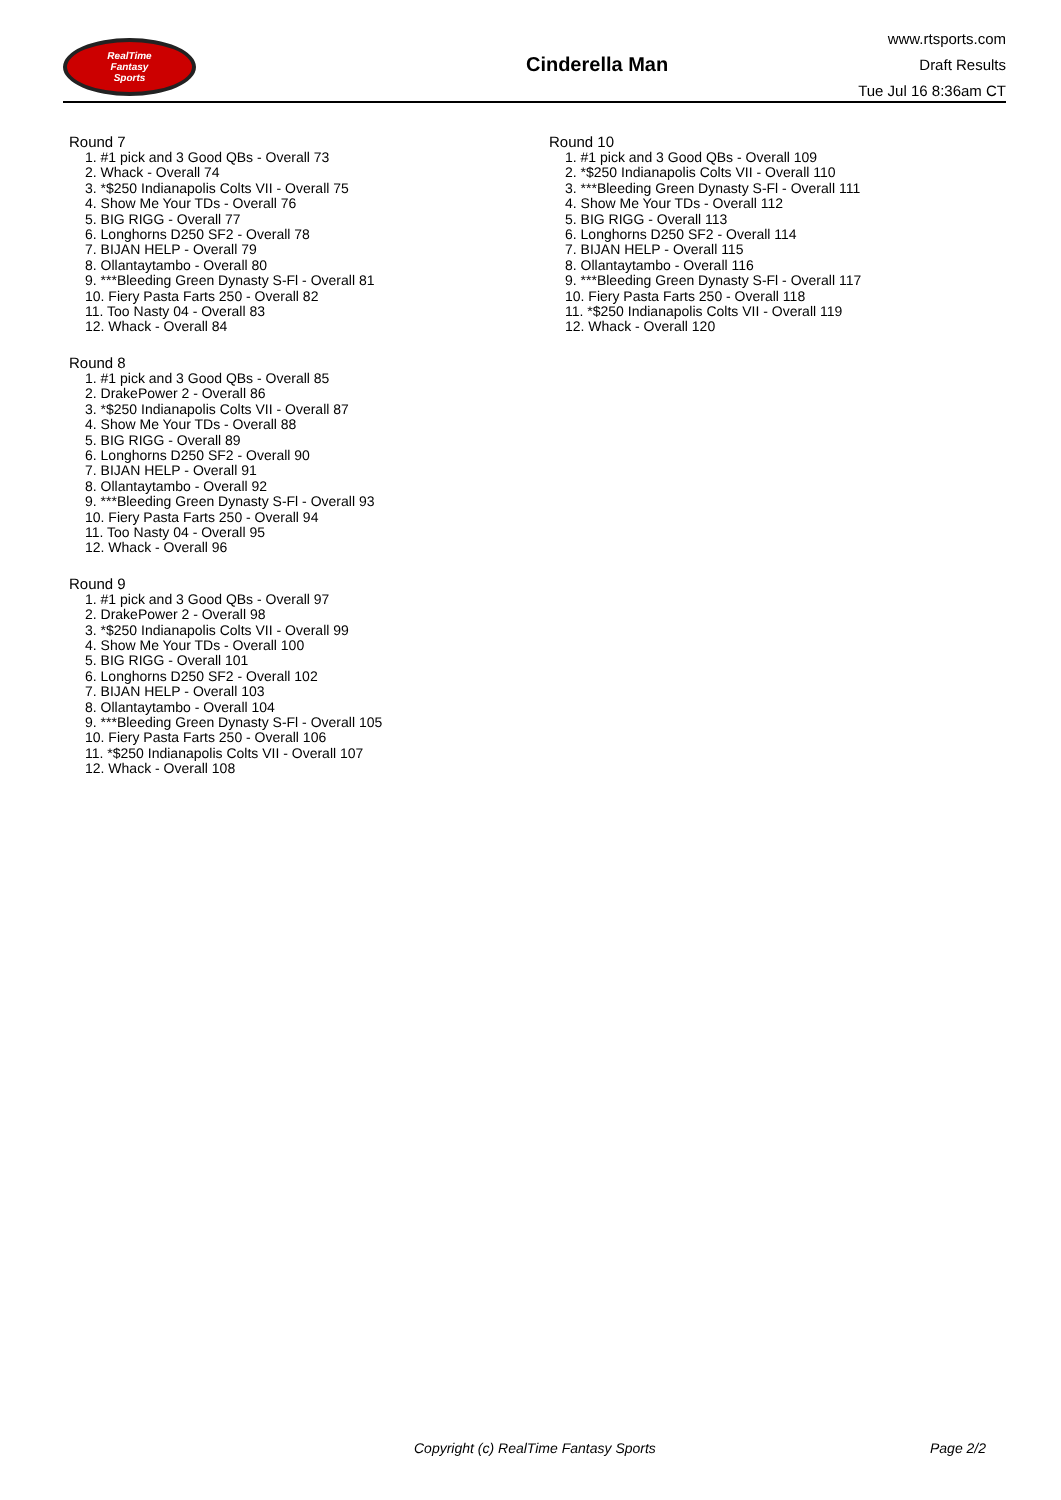RealTime
Fantasy
Sports
Cinderella Man
www.rtsports.com
Draft Results
Tue Jul 16 8:36am CT
Round 7
1. #1 pick and 3 Good QBs - Overall 73
2. Whack - Overall 74
3. *$250 Indianapolis Colts VII - Overall 75
4. Show Me Your TDs - Overall 76
5. BIG RIGG - Overall 77
6. Longhorns D250 SF2 - Overall 78
7. BIJAN HELP - Overall 79
8. Ollantaytambo - Overall 80
9. ***Bleeding Green Dynasty S-Fl - Overall 81
10. Fiery Pasta Farts 250 - Overall 82
11. Too Nasty 04 - Overall 83
12. Whack - Overall 84
Round 8
1. #1 pick and 3 Good QBs - Overall 85
2. DrakePower 2 - Overall 86
3. *$250 Indianapolis Colts VII - Overall 87
4. Show Me Your TDs - Overall 88
5. BIG RIGG - Overall 89
6. Longhorns D250 SF2 - Overall 90
7. BIJAN HELP - Overall 91
8. Ollantaytambo - Overall 92
9. ***Bleeding Green Dynasty S-Fl - Overall 93
10. Fiery Pasta Farts 250 - Overall 94
11. Too Nasty 04 - Overall 95
12. Whack - Overall 96
Round 9
1. #1 pick and 3 Good QBs - Overall 97
2. DrakePower 2 - Overall 98
3. *$250 Indianapolis Colts VII - Overall 99
4. Show Me Your TDs - Overall 100
5. BIG RIGG - Overall 101
6. Longhorns D250 SF2 - Overall 102
7. BIJAN HELP - Overall 103
8. Ollantaytambo - Overall 104
9. ***Bleeding Green Dynasty S-Fl - Overall 105
10. Fiery Pasta Farts 250 - Overall 106
11. *$250 Indianapolis Colts VII - Overall 107
12. Whack - Overall 108
Round 10
1. #1 pick and 3 Good QBs - Overall 109
2. *$250 Indianapolis Colts VII - Overall 110
3. ***Bleeding Green Dynasty S-Fl - Overall 111
4. Show Me Your TDs - Overall 112
5. BIG RIGG - Overall 113
6. Longhorns D250 SF2 - Overall 114
7. BIJAN HELP - Overall 115
8. Ollantaytambo - Overall 116
9. ***Bleeding Green Dynasty S-Fl - Overall 117
10. Fiery Pasta Farts 250 - Overall 118
11. *$250 Indianapolis Colts VII - Overall 119
12. Whack - Overall 120
Copyright (c) RealTime Fantasy Sports Page 2/2